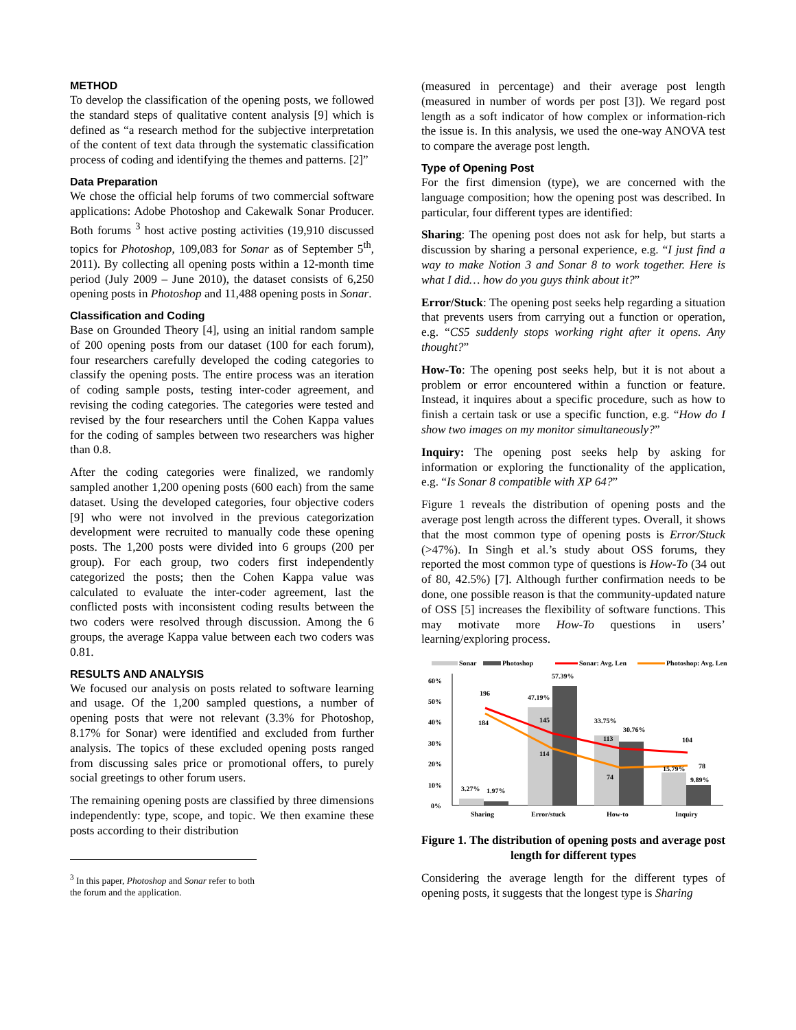METHOD
To develop the classification of the opening posts, we followed the standard steps of qualitative content analysis [9] which is defined as “a research method for the subjective interpretation of the content of text data through the systematic classification process of coding and identifying the themes and patterns. [2]”
Data Preparation
We chose the official help forums of two commercial software applications: Adobe Photoshop and Cakewalk Sonar Producer. Both forums <sup>3</sup> host active posting activities (19,910 discussed topics for Photoshop, 109,083 for Sonar as of September 5<sup>th</sup>, 2011). By collecting all opening posts within a 12-month time period (July 2009 – June 2010), the dataset consists of 6,250 opening posts in Photoshop and 11,488 opening posts in Sonar.
Classification and Coding
Base on Grounded Theory [4], using an initial random sample of 200 opening posts from our dataset (100 for each forum), four researchers carefully developed the coding categories to classify the opening posts. The entire process was an iteration of coding sample posts, testing inter-coder agreement, and revising the coding categories. The categories were tested and revised by the four researchers until the Cohen Kappa values for the coding of samples between two researchers was higher than 0.8.
After the coding categories were finalized, we randomly sampled another 1,200 opening posts (600 each) from the same dataset. Using the developed categories, four objective coders [9] who were not involved in the previous categorization development were recruited to manually code these opening posts. The 1,200 posts were divided into 6 groups (200 per group). For each group, two coders first independently categorized the posts; then the Cohen Kappa value was calculated to evaluate the inter-coder agreement, last the conflicted posts with inconsistent coding results between the two coders were resolved through discussion. Among the 6 groups, the average Kappa value between each two coders was 0.81.
RESULTS AND ANALYSIS
We focused our analysis on posts related to software learning and usage. Of the 1,200 sampled questions, a number of opening posts that were not relevant (3.3% for Photoshop, 8.17% for Sonar) were identified and excluded from further analysis. The topics of these excluded opening posts ranged from discussing sales price or promotional offers, to purely social greetings to other forum users.
The remaining opening posts are classified by three dimensions independently: type, scope, and topic. We then examine these posts according to their distribution
<sup>3</sup> In this paper, Photoshop and Sonar refer to both the forum and the application.
(measured in percentage) and their average post length (measured in number of words per post [3]). We regard post length as a soft indicator of how complex or information-rich the issue is. In this analysis, we used the one-way ANOVA test to compare the average post length.
Type of Opening Post
For the first dimension (type), we are concerned with the language composition; how the opening post was described. In particular, four different types are identified:
Sharing: The opening post does not ask for help, but starts a discussion by sharing a personal experience, e.g. “I just find a way to make Notion 3 and Sonar 8 to work together. Here is what I did… how do you guys think about it?”
Error/Stuck: The opening post seeks help regarding a situation that prevents users from carrying out a function or operation, e.g. “CS5 suddenly stops working right after it opens. Any thought?”
How-To: The opening post seeks help, but it is not about a problem or error encountered within a function or feature. Instead, it inquires about a specific procedure, such as how to finish a certain task or use a specific function, e.g. “How do I show two images on my monitor simultaneously?”
Inquiry: The opening post seeks help by asking for information or exploring the functionality of the application, e.g. “Is Sonar 8 compatible with XP 64?”
Figure 1 reveals the distribution of opening posts and the average post length across the different types. Overall, it shows that the most common type of opening posts is Error/Stuck (>47%). In Singh et al.’s study about OSS forums, they reported the most common type of questions is How-To (34 out of 80, 42.5%) [7]. Although further confirmation needs to be done, one possible reason is that the community-updated nature of OSS [5] increases the flexibility of software functions. This may motivate more How-To questions in users’ learning/exploring process.
Sonar
Photoshop
Sonar: Avg. Len
Photoshop: Avg. Len
60%
50%
40%
30%
20%
10%
0%
196
184
3.27%
1.97%
47.19%
57.39%
145
114
33.75%
30.76%
113
74
104
15.79%
78
9.89%
Sharing
Error/stuck
How-to
Inquiry
Figure 1. The distribution of opening posts and average post length for different types
Considering the average length for the different types of opening posts, it suggests that the longest type is Sharing